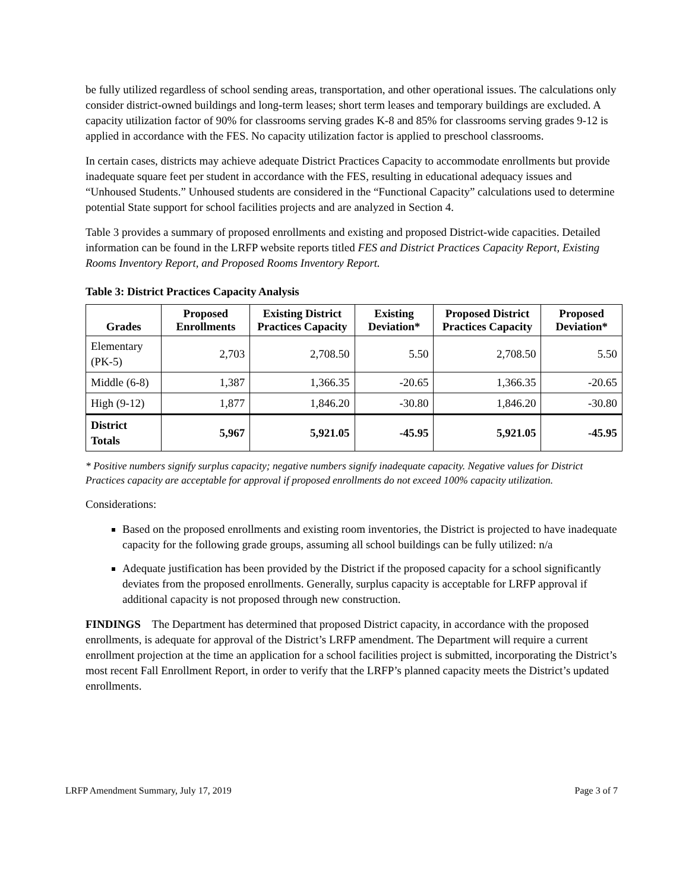be fully utilized regardless of school sending areas, transportation, and other operational issues. The calculations only consider district-owned buildings and long-term leases; short term leases and temporary buildings are excluded. A capacity utilization factor of 90% for classrooms serving grades K-8 and 85% for classrooms serving grades 9-12 is applied in accordance with the FES. No capacity utilization factor is applied to preschool classrooms.
In certain cases, districts may achieve adequate District Practices Capacity to accommodate enrollments but provide inadequate square feet per student in accordance with the FES, resulting in educational adequacy issues and “Unhoused Students.” Unhoused students are considered in the “Functional Capacity” calculations used to determine potential State support for school facilities projects and are analyzed in Section 4.
Table 3 provides a summary of proposed enrollments and existing and proposed District-wide capacities. Detailed information can be found in the LRFP website reports titled FES and District Practices Capacity Report, Existing Rooms Inventory Report, and Proposed Rooms Inventory Report.
Table 3: District Practices Capacity Analysis
| Grades | Proposed Enrollments | Existing District Practices Capacity | Existing Deviation* | Proposed District Practices Capacity | Proposed Deviation* |
| --- | --- | --- | --- | --- | --- |
| Elementary (PK-5) | 2,703 | 2,708.50 | 5.50 | 2,708.50 | 5.50 |
| Middle (6-8) | 1,387 | 1,366.35 | -20.65 | 1,366.35 | -20.65 |
| High (9-12) | 1,877 | 1,846.20 | -30.80 | 1,846.20 | -30.80 |
| District Totals | 5,967 | 5,921.05 | -45.95 | 5,921.05 | -45.95 |
* Positive numbers signify surplus capacity; negative numbers signify inadequate capacity. Negative values for District Practices capacity are acceptable for approval if proposed enrollments do not exceed 100% capacity utilization.
Considerations:
Based on the proposed enrollments and existing room inventories, the District is projected to have inadequate capacity for the following grade groups, assuming all school buildings can be fully utilized: n/a
Adequate justification has been provided by the District if the proposed capacity for a school significantly deviates from the proposed enrollments. Generally, surplus capacity is acceptable for LRFP approval if additional capacity is not proposed through new construction.
FINDINGS The Department has determined that proposed District capacity, in accordance with the proposed enrollments, is adequate for approval of the District’s LRFP amendment. The Department will require a current enrollment projection at the time an application for a school facilities project is submitted, incorporating the District’s most recent Fall Enrollment Report, in order to verify that the LRFP’s planned capacity meets the District’s updated enrollments.
LRFP Amendment Summary, July 17, 2019 Page 3 of 7